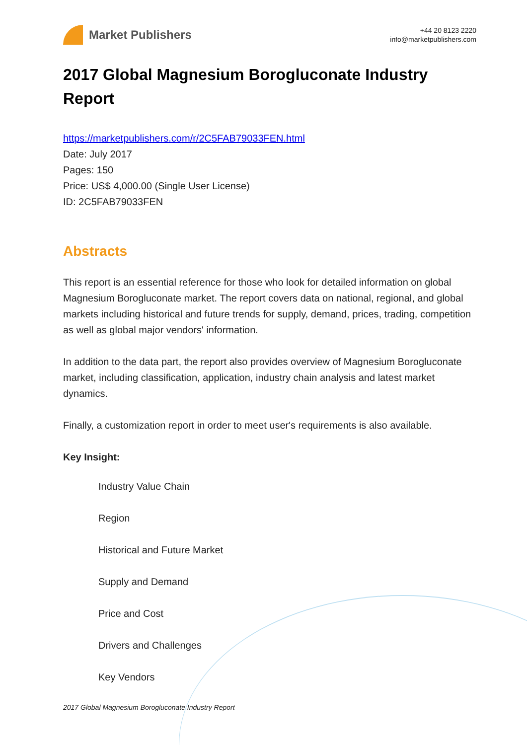Market Publishers
+44 20 8123 2220
info@marketpublishers.com
2017 Global Magnesium Borogluconate Industry Report
https://marketpublishers.com/r/2C5FAB79033FEN.html
Date: July 2017
Pages: 150
Price: US$ 4,000.00 (Single User License)
ID: 2C5FAB79033FEN
Abstracts
This report is an essential reference for those who look for detailed information on global Magnesium Borogluconate market. The report covers data on national, regional, and global markets including historical and future trends for supply, demand, prices, trading, competition as well as global major vendors' information.
In addition to the data part, the report also provides overview of Magnesium Borogluconate market, including classification, application, industry chain analysis and latest market dynamics.
Finally, a customization report in order to meet user's requirements is also available.
Key Insight:
Industry Value Chain
Region
Historical and Future Market
Supply and Demand
Price and Cost
Drivers and Challenges
Key Vendors
2017 Global Magnesium Borogluconate Industry Report